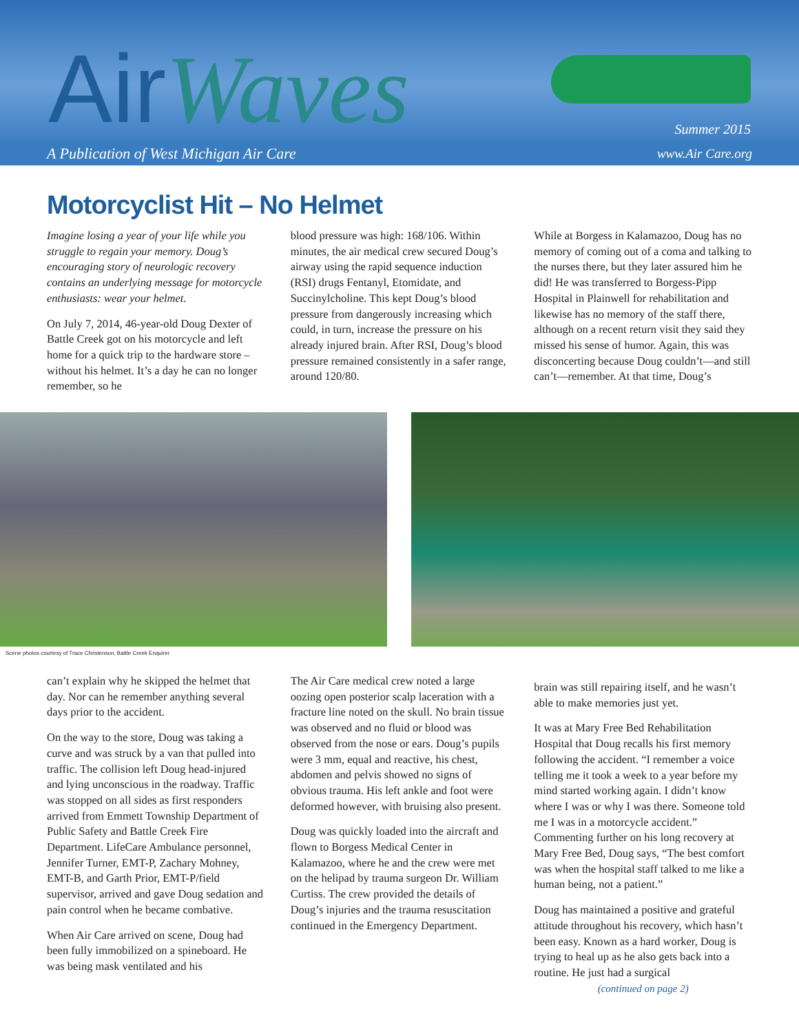AirWaves
Summer 2015
A Publication of West Michigan Air Care www.Air Care.org
Motorcyclist Hit – No Helmet
Imagine losing a year of your life while you struggle to regain your memory. Doug’s encouraging story of neurologic recovery contains an underlying message for motorcycle enthusiasts: wear your helmet.
On July 7, 2014, 46-year-old Doug Dexter of Battle Creek got on his motorcycle and left home for a quick trip to the hardware store – without his helmet. It’s a day he can no longer remember, so he
blood pressure was high: 168/106. Within minutes, the air medical crew secured Doug’s airway using the rapid sequence induction (RSI) drugs Fentanyl, Etomidate, and Succinylcholine. This kept Doug’s blood pressure from dangerously increasing which could, in turn, increase the pressure on his already injured brain. After RSI, Doug’s blood pressure remained consistently in a safer range, around 120/80.
While at Borgess in Kalamazoo, Doug has no memory of coming out of a coma and talking to the nurses there, but they later assured him he did! He was transferred to Borgess-Pipp Hospital in Plainwell for rehabilitation and likewise has no memory of the staff there, although on a recent return visit they said they missed his sense of humor. Again, this was disconcerting because Doug couldn’t—and still can’t—remember. At that time, Doug’s
Scene photos courtesy of Trace Christenson, Battle Creek Enquirer
can’t explain why he skipped the helmet that day. Nor can he remember anything several days prior to the accident.
On the way to the store, Doug was taking a curve and was struck by a van that pulled into traffic. The collision left Doug head-injured and lying unconscious in the roadway. Traffic was stopped on all sides as first responders arrived from Emmett Township Department of Public Safety and Battle Creek Fire Department. LifeCare Ambulance personnel, Jennifer Turner, EMT-P, Zachary Mohney, EMT-B, and Garth Prior, EMT-P/field supervisor, arrived and gave Doug sedation and pain control when he became combative.
When Air Care arrived on scene, Doug had been fully immobilized on a spineboard. He was being mask ventilated and his
The Air Care medical crew noted a large oozing open posterior scalp laceration with a fracture line noted on the skull. No brain tissue was observed and no fluid or blood was observed from the nose or ears. Doug’s pupils were 3 mm, equal and reactive, his chest, abdomen and pelvis showed no signs of obvious trauma. His left ankle and foot were deformed however, with bruising also present.
Doug was quickly loaded into the aircraft and flown to Borgess Medical Center in Kalamazoo, where he and the crew were met on the helipad by trauma surgeon Dr. William Curtiss. The crew provided the details of Doug’s injuries and the trauma resuscitation continued in the Emergency Department.
brain was still repairing itself, and he wasn’t able to make memories just yet.
It was at Mary Free Bed Rehabilitation Hospital that Doug recalls his first memory following the accident. “I remember a voice telling me it took a week to a year before my mind started working again. I didn’t know where I was or why I was there. Someone told me I was in a motorcycle accident.” Commenting further on his long recovery at Mary Free Bed, Doug says, “The best comfort was when the hospital staff talked to me like a human being, not a patient.”
Doug has maintained a positive and grateful attitude throughout his recovery, which hasn’t been easy. Known as a hard worker, Doug is trying to heal up as he also gets back into a routine. He just had a surgical
(continued on page 2)